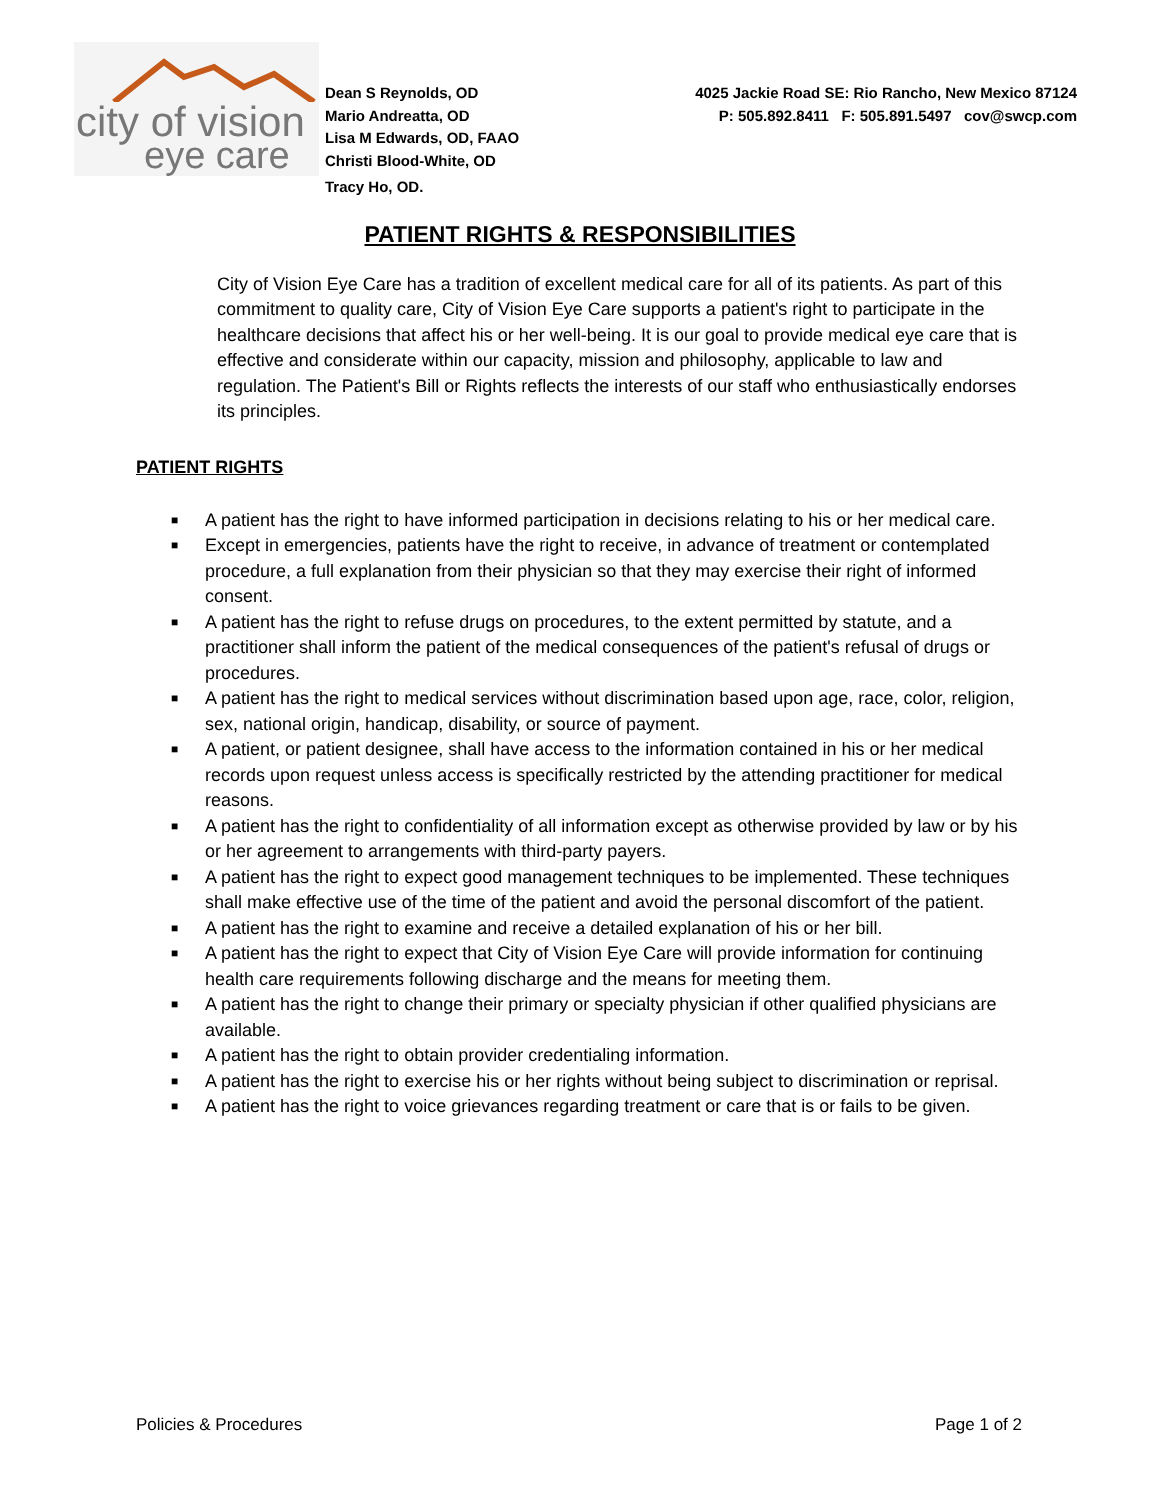city of vision
eye care
Dean S Reynolds, OD
Mario Andreatta, OD
Lisa M Edwards, OD, FAAO
Christi Blood-White, OD
Tracy Ho, OD.
4025 Jackie Road SE: Rio Rancho, New Mexico 87124
P: 505.892.8411 F: 505.891.5497 cov@swcp.com
PATIENT RIGHTS & RESPONSIBILITIES
City of Vision Eye Care has a tradition of excellent medical care for all of its patients. As part of this commitment to quality care, City of Vision Eye Care supports a patient's right to participate in the healthcare decisions that affect his or her well-being. It is our goal to provide medical eye care that is effective and considerate within our capacity, mission and philosophy, applicable to law and regulation. The Patient's Bill or Rights reflects the interests of our staff who enthusiastically endorses its principles.
PATIENT RIGHTS
■ A patient has the right to have informed participation in decisions relating to his or her medical care.
■ Except in emergencies, patients have the right to receive, in advance of treatment or contemplated procedure, a full explanation from their physician so that they may exercise their right of informed consent.
■ A patient has the right to refuse drugs on procedures, to the extent permitted by statute, and a practitioner shall inform the patient of the medical consequences of the patient's refusal of drugs or procedures.
■ A patient has the right to medical services without discrimination based upon age, race, color, religion, sex, national origin, handicap, disability, or source of payment.
■ A patient, or patient designee, shall have access to the information contained in his or her medical records upon request unless access is specifically restricted by the attending practitioner for medical reasons.
■ A patient has the right to confidentiality of all information except as otherwise provided by law or by his or her agreement to arrangements with third-party payers.
■ A patient has the right to expect good management techniques to be implemented. These techniques shall make effective use of the time of the patient and avoid the personal discomfort of the patient.
■ A patient has the right to examine and receive a detailed explanation of his or her bill.
■ A patient has the right to expect that City of Vision Eye Care will provide information for continuing health care requirements following discharge and the means for meeting them.
■ A patient has the right to change their primary or specialty physician if other qualified physicians are available.
■ A patient has the right to obtain provider credentialing information.
■ A patient has the right to exercise his or her rights without being subject to discrimination or reprisal.
■ A patient has the right to voice grievances regarding treatment or care that is or fails to be given.
Policies & Procedures Page 1 of 2